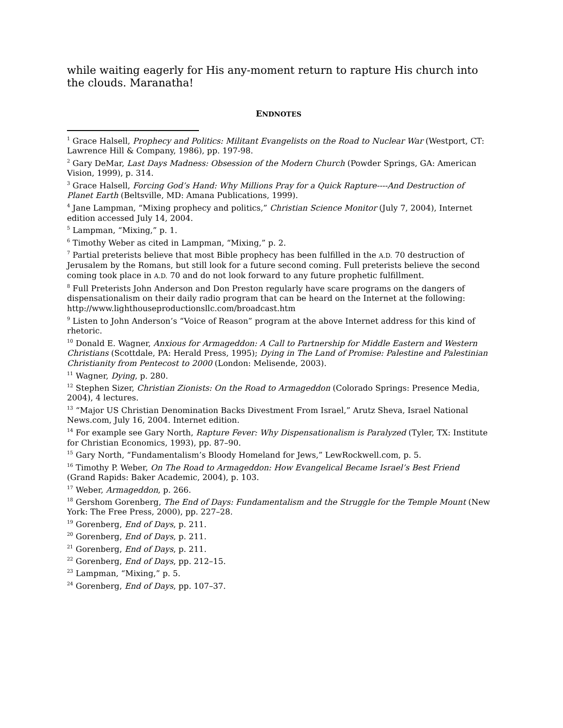while waiting eagerly for His any-moment return to rapture His church into the clouds. Maranatha!
ENDNOTES
<sup>1</sup> Grace Halsell, Prophecy and Politics: Militant Evangelists on the Road to Nuclear War (Westport, CT: Lawrence Hill & Company, 1986), pp. 197-98.
<sup>2</sup> Gary DeMar, Last Days Madness: Obsession of the Modern Church (Powder Springs, GA: American Vision, 1999), p. 314.
<sup>3</sup> Grace Halsell, Forcing God’s Hand: Why Millions Pray for a Quick Rapture----And Destruction of Planet Earth (Beltsville, MD: Amana Publications, 1999).
<sup>4</sup> Jane Lampman, “Mixing prophecy and politics,” Christian Science Monitor (July 7, 2004), Internet edition accessed July 14, 2004.
<sup>5</sup> Lampman, “Mixing,” p. 1.
<sup>6</sup> Timothy Weber as cited in Lampman, “Mixing,” p. 2.
<sup>7</sup> Partial preterists believe that most Bible prophecy has been fulfilled in the A.D. 70 destruction of Jerusalem by the Romans, but still look for a future second coming. Full preterists believe the second coming took place in A.D. 70 and do not look forward to any future prophetic fulfillment.
<sup>8</sup> Full Preterists John Anderson and Don Preston regularly have scare programs on the dangers of dispensationalism on their daily radio program that can be heard on the Internet at the following: http://www.lighthouseproductionsllc.com/broadcast.htm
<sup>9</sup> Listen to John Anderson’s “Voice of Reason” program at the above Internet address for this kind of rhetoric.
<sup>10</sup> Donald E. Wagner, Anxious for Armageddon: A Call to Partnership for Middle Eastern and Western Christians (Scottdale, PA: Herald Press, 1995); Dying in The Land of Promise: Palestine and Palestinian Christianity from Pentecost to 2000 (London: Melisende, 2003).
<sup>11</sup> Wagner, Dying, p. 280.
<sup>12</sup> Stephen Sizer, Christian Zionists: On the Road to Armageddon (Colorado Springs: Presence Media, 2004), 4 lectures.
<sup>13</sup> “Major US Christian Denomination Backs Divestment From Israel,” Arutz Sheva, Israel National News.com, July 16, 2004. Internet edition.
<sup>14</sup> For example see Gary North, Rapture Fever: Why Dispensationalism is Paralyzed (Tyler, TX: Institute for Christian Economics, 1993), pp. 87–90.
<sup>15</sup> Gary North, “Fundamentalism’s Bloody Homeland for Jews,” LewRockwell.com, p. 5.
<sup>16</sup> Timothy P. Weber, On The Road to Armageddon: How Evangelical Became Israel’s Best Friend (Grand Rapids: Baker Academic, 2004), p. 103.
<sup>17</sup> Weber, Armageddon, p. 266.
<sup>18</sup> Gershom Gorenberg, The End of Days: Fundamentalism and the Struggle for the Temple Mount (New York: The Free Press, 2000), pp. 227–28.
<sup>19</sup> Gorenberg, End of Days, p. 211.
<sup>20</sup> Gorenberg, End of Days, p. 211.
<sup>21</sup> Gorenberg, End of Days, p. 211.
<sup>22</sup> Gorenberg, End of Days, pp. 212–15.
<sup>23</sup> Lampman, “Mixing,” p. 5.
<sup>24</sup> Gorenberg, End of Days, pp. 107–37.